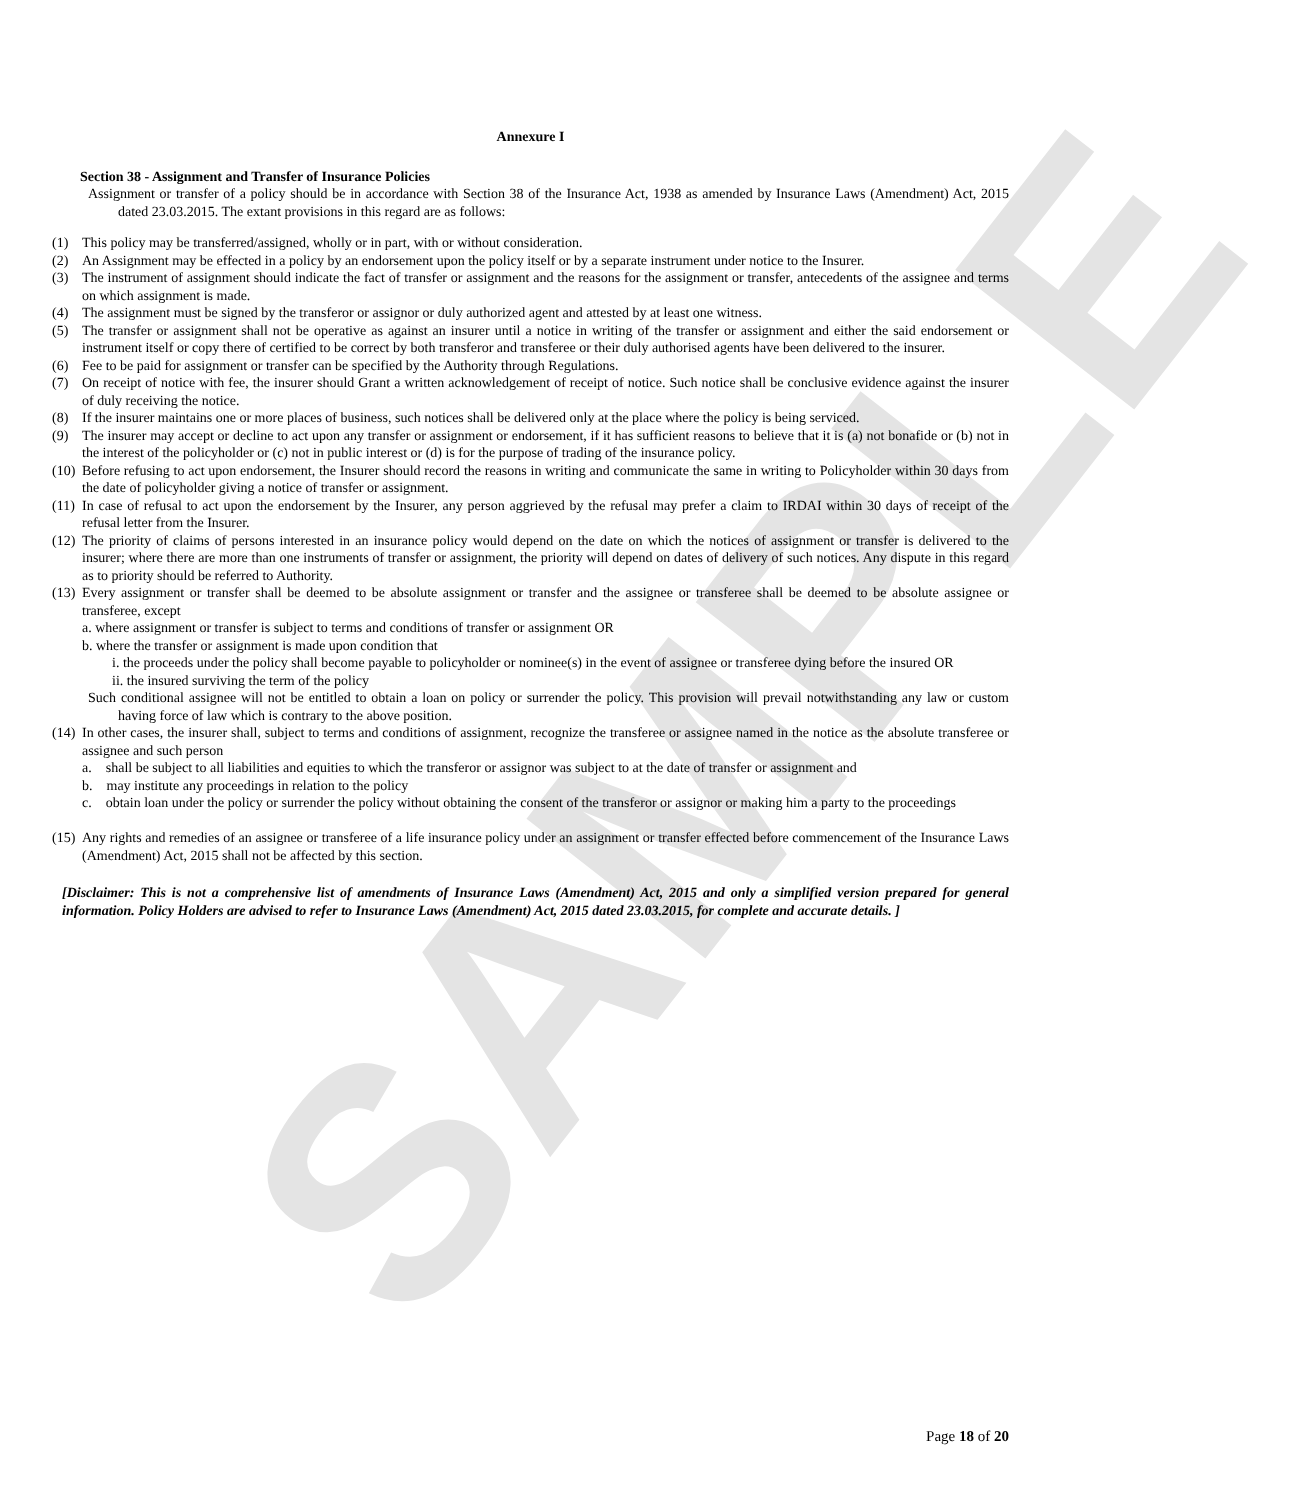SAMPLE
Annexure I
Section 38 - Assignment and Transfer of Insurance Policies
Assignment or transfer of a policy should be in accordance with Section 38 of the Insurance Act, 1938 as amended by Insurance Laws (Amendment) Act, 2015 dated 23.03.2015. The extant provisions in this regard are as follows:
(1) This policy may be transferred/assigned, wholly or in part, with or without consideration.
(2) An Assignment may be effected in a policy by an endorsement upon the policy itself or by a separate instrument under notice to the Insurer.
(3) The instrument of assignment should indicate the fact of transfer or assignment and the reasons for the assignment or transfer, antecedents of the assignee and terms on which assignment is made.
(4) The assignment must be signed by the transferor or assignor or duly authorized agent and attested by at least one witness.
(5) The transfer or assignment shall not be operative as against an insurer until a notice in writing of the transfer or assignment and either the said endorsement or instrument itself or copy there of certified to be correct by both transferor and transferee or their duly authorised agents have been delivered to the insurer.
(6) Fee to be paid for assignment or transfer can be specified by the Authority through Regulations.
(7) On receipt of notice with fee, the insurer should Grant a written acknowledgement of receipt of notice. Such notice shall be conclusive evidence against the insurer of duly receiving the notice.
(8) If the insurer maintains one or more places of business, such notices shall be delivered only at the place where the policy is being serviced.
(9) The insurer may accept or decline to act upon any transfer or assignment or endorsement, if it has sufficient reasons to believe that it is (a) not bonafide or (b) not in the interest of the policyholder or (c) not in public interest or (d) is for the purpose of trading of the insurance policy.
(10)
Before refusing to act upon endorsement, the Insurer should record the reasons in writing and communicate the same in writing to Policyholder within 30 days from the date of policyholder giving a notice of transfer or assignment.
(11)
In case of refusal to act upon the endorsement by the Insurer, any person aggrieved by the refusal may prefer a claim to IRDAI within 30 days of receipt of the refusal letter from the Insurer.
(12)
The priority of claims of persons interested in an insurance policy would depend on the date on which the notices of assignment or transfer is delivered to the insurer; where there are more than one instruments of transfer or assignment, the priority will depend on dates of delivery of such notices. Any dispute in this regard as to priority should be referred to Authority.
(13)
Every assignment or transfer shall be deemed to be absolute assignment or transfer and the assignee or transferee shall be deemed to be absolute assignee or transferee, except
a. where assignment or transfer is subject to terms and conditions of transfer or assignment OR
b. where the transfer or assignment is made upon condition that
i. the proceeds under the policy shall become payable to policyholder or nominee(s) in the event of assignee or transferee dying before the insured OR
ii. the insured surviving the term of the policy
Such conditional assignee will not be entitled to obtain a loan on policy or surrender the policy. This provision will prevail notwithstanding any law or custom having force of law which is contrary to the above position.
(14)
In other cases, the insurer shall, subject to terms and conditions of assignment, recognize the transferee or assignee named in the notice as the absolute transferee or assignee and such person
a. shall be subject to all liabilities and equities to which the transferor or assignor was subject to at the date of transfer or assignment and
b. may institute any proceedings in relation to the policy
c. obtain loan under the policy or surrender the policy without obtaining the consent of the transferor or assignor or making him a party to the proceedings
(15)
Any rights and remedies of an assignee or transferee of a life insurance policy under an assignment or transfer effected before commencement of the Insurance Laws (Amendment) Act, 2015 shall not be affected by this section.
[Disclaimer: This is not a comprehensive list of amendments of Insurance Laws (Amendment) Act, 2015 and only a simplified version prepared for general information. Policy Holders are advised to refer to Insurance Laws (Amendment) Act, 2015 dated 23.03.2015, for complete and accurate details. ]
Page 18 of 20